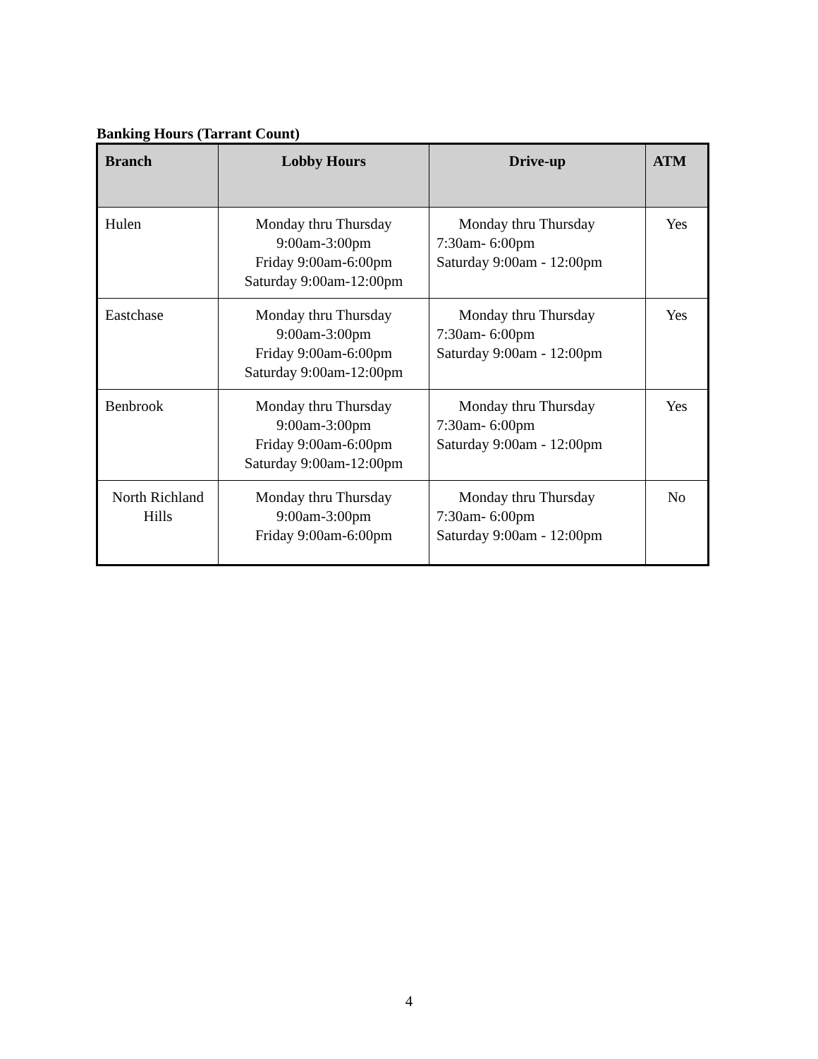Banking Hours (Tarrant Count)
| Branch | Lobby Hours | Drive-up | ATM |
| --- | --- | --- | --- |
| Hulen | Monday thru Thursday 9:00am-3:00pm Friday 9:00am-6:00pm Saturday 9:00am-12:00pm | Monday thru Thursday 7:30am- 6:00pm Saturday 9:00am - 12:00pm | Yes |
| Eastchase | Monday thru Thursday 9:00am-3:00pm Friday 9:00am-6:00pm Saturday 9:00am-12:00pm | Monday thru Thursday 7:30am- 6:00pm Saturday 9:00am - 12:00pm | Yes |
| Benbrook | Monday thru Thursday 9:00am-3:00pm Friday 9:00am-6:00pm Saturday 9:00am-12:00pm | Monday thru Thursday 7:30am- 6:00pm Saturday 9:00am - 12:00pm | Yes |
| North Richland Hills | Monday thru Thursday 9:00am-3:00pm Friday 9:00am-6:00pm | Monday thru Thursday 7:30am- 6:00pm Saturday 9:00am - 12:00pm | No |
4